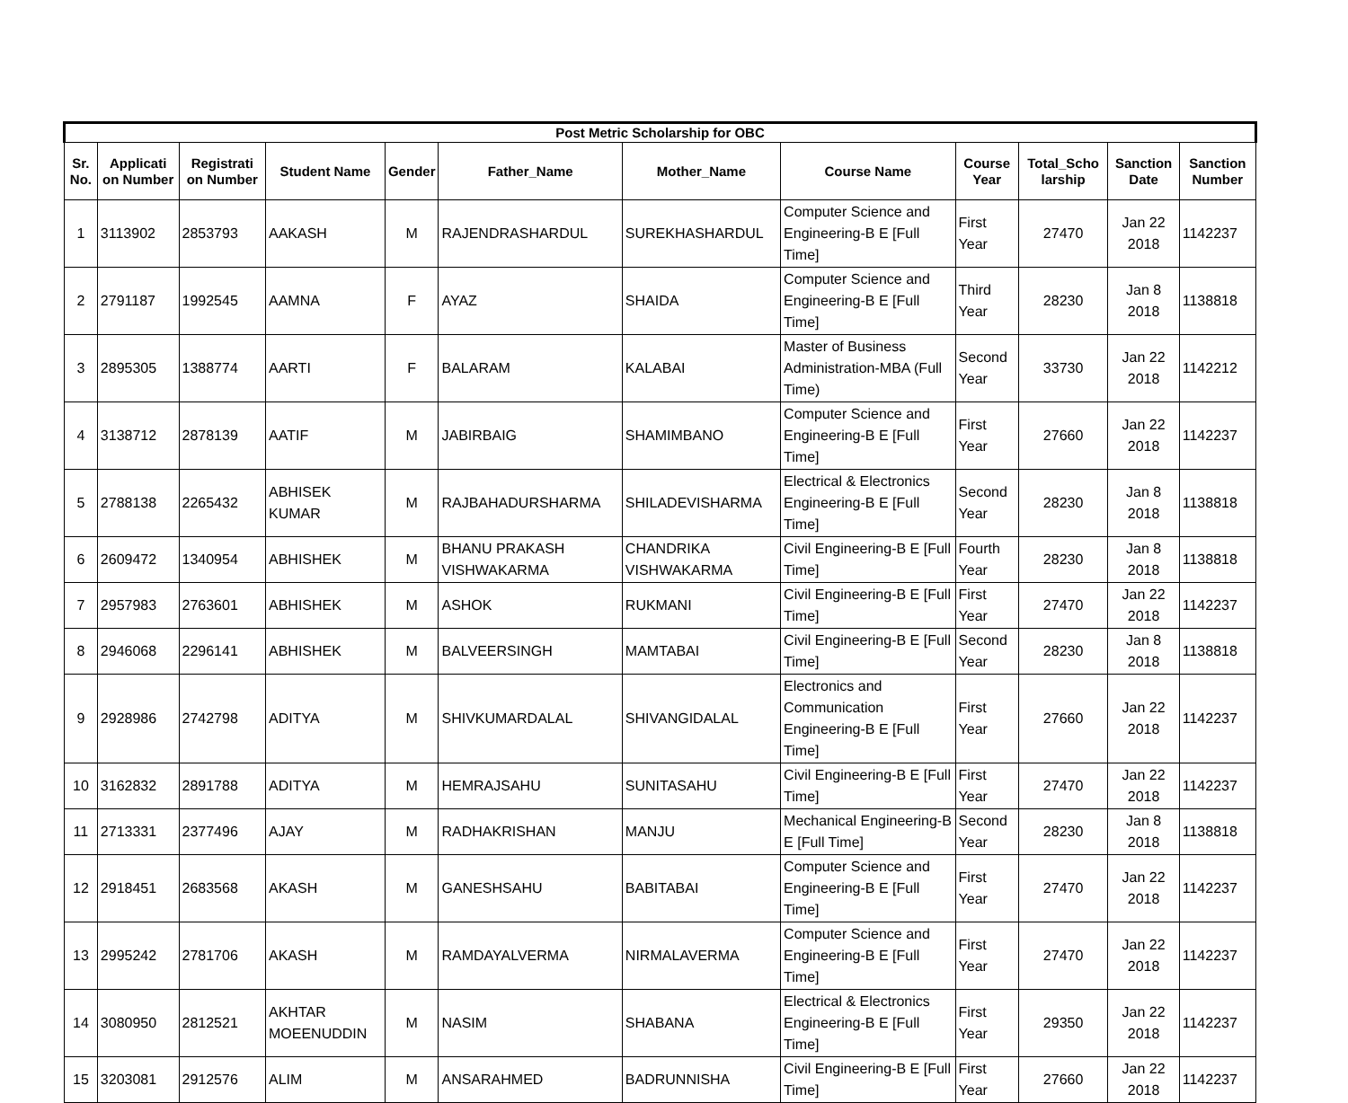| Post Metric Scholarship for OBC | | | | | | | | | | | |
| --- | --- | --- | --- | --- | --- | --- | --- | --- | --- | --- | --- |
| Sr. No. | Applicati on Number | Registrati on Number | Student Name | Gender | Father_Name | Mother_Name | Course Name | Course Year | Total_Scho larship | Sanction Date | Sanction Number |
| 1 | 3113902 | 2853793 | AAKASH | M | RAJENDRASHARDUL | SUREKHASHARDUL | Computer Science and Engineering-B E [Full Time] | First Year | 27470 | Jan 22 2018 | 1142237 |
| 2 | 2791187 | 1992545 | AAMNA | F | AYAZ | SHAIDA | Computer Science and Engineering-B E [Full Time] | Third Year | 28230 | Jan 8 2018 | 1138818 |
| 3 | 2895305 | 1388774 | AARTI | F | BALARAM | KALABAI | Master of Business Administration-MBA (Full Time) | Second Year | 33730 | Jan 22 2018 | 1142212 |
| 4 | 3138712 | 2878139 | AATIF | M | JABIRBAIG | SHAMIMBANO | Computer Science and Engineering-B E [Full Time] | First Year | 27660 | Jan 22 2018 | 1142237 |
| 5 | 2788138 | 2265432 | ABHISEK KUMAR | M | RAJBAHADURSHARMA | SHILADEVISHARMA | Electrical & Electronics Engineering-B E [Full Time] | Second Year | 28230 | Jan 8 2018 | 1138818 |
| 6 | 2609472 | 1340954 | ABHISHEK | M | BHANU PRAKASH VISHWAKARMA | CHANDRIKA VISHWAKARMA | Civil Engineering-B E [Full Time] | Fourth Year | 28230 | Jan 8 2018 | 1138818 |
| 7 | 2957983 | 2763601 | ABHISHEK | M | ASHOK | RUKMANI | Civil Engineering-B E [Full Time] | First Year | 27470 | Jan 22 2018 | 1142237 |
| 8 | 2946068 | 2296141 | ABHISHEK | M | BALVEERSINGH | MAMTABAI | Civil Engineering-B E [Full Time] | Second Year | 28230 | Jan 8 2018 | 1138818 |
| 9 | 2928986 | 2742798 | ADITYA | M | SHIVKUMARDALAL | SHIVANGIDALAL | Electronics and Communication Engineering-B E [Full Time] | First Year | 27660 | Jan 22 2018 | 1142237 |
| 10 | 3162832 | 2891788 | ADITYA | M | HEMRAJSAHU | SUNITASAHU | Civil Engineering-B E [Full Time] | First Year | 27470 | Jan 22 2018 | 1142237 |
| 11 | 2713331 | 2377496 | AJAY | M | RADHAKRISHAN | MANJU | Mechanical Engineering-B E [Full Time] | Second Year | 28230 | Jan 8 2018 | 1138818 |
| 12 | 2918451 | 2683568 | AKASH | M | GANESHSAHU | BABITABAI | Computer Science and Engineering-B E [Full Time] | First Year | 27470 | Jan 22 2018 | 1142237 |
| 13 | 2995242 | 2781706 | AKASH | M | RAMDAYALVERMA | NIRMALAVERMA | Computer Science and Engineering-B E [Full Time] | First Year | 27470 | Jan 22 2018 | 1142237 |
| 14 | 3080950 | 2812521 | AKHTAR MOEENUDDIN | M | NASIM | SHABANA | Electrical & Electronics Engineering-B E [Full Time] | First Year | 29350 | Jan 22 2018 | 1142237 |
| 15 | 3203081 | 2912576 | ALIM | M | ANSARAHMED | BADRUNNISHA | Civil Engineering-B E [Full Time] | First Year | 27660 | Jan 22 2018 | 1142237 |